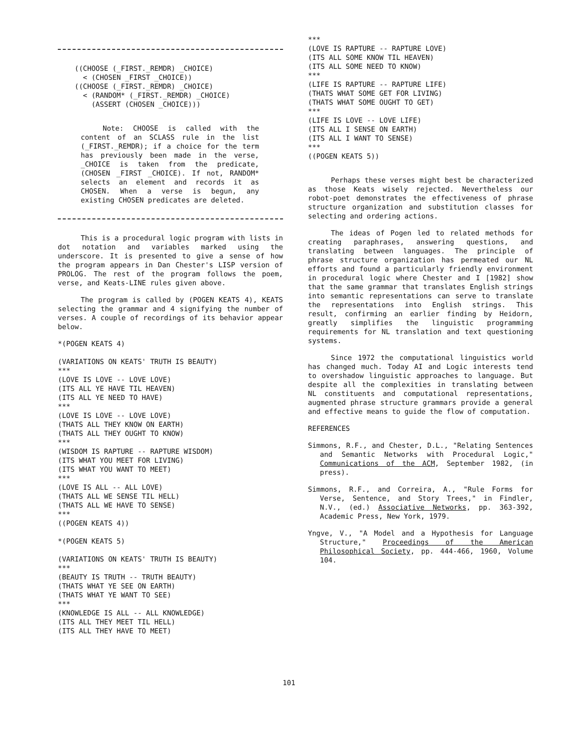((CHOOSE (_FIRST._REMDR) _CHOICE) < (CHOSEN _FIRST _CHOICE)) ((CHOOSE (_FIRST._REMDR) _CHOICE) < (RANDOM* (_FIRST._REMDR) _CHOICE) (ASSERT (CHOSEN _CHOICE)))
Note: CHOOSE is called with the content of an SCLASS rule in the list (_FIRST._REMDR); if a choice for the term has previously been made in the verse, _CHOICE is taken from the predicate, (CHOSEN _FIRST _CHOICE). If not, RANDOM* selects an element and records it as CHOSEN. When a verse is begun, any existing CHOSEN predicates are deleted.
This is a procedural logic program with lists in dot notation and variables marked using the underscore. It is presented to give a sense of how the program appears in Dan Chester's LISP version of PROLOG. The rest of the program follows the poem, verse, and Keats-LINE rules given above.
The program is called by (POGEN KEATS 4), KEATS selecting the grammar and 4 signifying the number of verses. A couple of recordings of its behavior appear below.
*(POGEN KEATS 4) (VARIATIONS ON KEATS' TRUTH IS BEAUTY) *** (LOVE IS LOVE -- LOVE LOVE) (ITS ALL YE HAVE TIL HEAVEN) (ITS ALL YE NEED TO HAVE) *** (LOVE IS LOVE -- LOVE LOVE) (THATS ALL THEY KNOW ON EARTH) (THATS ALL THEY OUGHT TO KNOW) *** (WISDOM IS RAPTURE -- RAPTURE WISDOM) (ITS WHAT YOU MEET FOR LIVING) (ITS WHAT YOU WANT TO MEET) *** (LOVE IS ALL -- ALL LOVE) (THATS ALL WE SENSE TIL HELL) (THATS ALL WE HAVE TO SENSE) *** ((POGEN KEATS 4)) *(POGEN KEATS 5) (VARIATIONS ON KEATS' TRUTH IS BEAUTY) *** (BEAUTY IS TRUTH -- TRUTH BEAUTY) (THATS WHAT YE SEE ON EARTH) (THATS WHAT YE WANT TO SEE) *** (KNOWLEDGE IS ALL -- ALL KNOWLEDGE) (ITS ALL THEY MEET TIL HELL) (ITS ALL THEY HAVE TO MEET)
*** (LOVE IS RAPTURE -- RAPTURE LOVE) (ITS ALL SOME KNOW TIL HEAVEN) (ITS ALL SOME NEED TO KNOW) *** (LIFE IS RAPTURE -- RAPTURE LIFE) (THATS WHAT SOME GET FOR LIVING) (THATS WHAT SOME OUGHT TO GET) *** (LIFE IS LOVE -- LOVE LIFE) (ITS ALL I SENSE ON EARTH) (ITS ALL I WANT TO SENSE) *** ((POGEN KEATS 5))
Perhaps these verses might best be characterized as those Keats wisely rejected. Nevertheless our robot-poet demonstrates the effectiveness of phrase structure organization and substitution classes for selecting and ordering actions.
The ideas of Pogen led to related methods for creating paraphrases, answering questions, and translating between languages. The principle of phrase structure organization has permeated our NL efforts and found a particularly friendly environment in procedural logic where Chester and I [1982] show that the same grammar that translates English strings into semantic representations can serve to translate the representations into English strings. This result, confirming an earlier finding by Heidorn, greatly simplifies the linguistic programming requirements for NL translation and text questioning systems.
Since 1972 the computational linguistics world has changed much. Today AI and Logic interests tend to overshadow linguistic approaches to language. But despite all the complexities in translating between NL constituents and computational representations, augmented phrase structure grammars provide a general and effective means to guide the flow of computation.
REFERENCES
Simmons, R.F., and Chester, D.L., "Relating Sentences and Semantic Networks with Procedural Logic," Communications of the ACM, September 1982, (in press).
Simmons, R.F., and Correira, A., "Rule Forms for Verse, Sentence, and Story Trees," in Findler, N.V., (ed.) Associative Networks, pp. 363-392, Academic Press, New York, 1979.
Yngve, V., "A Model and a Hypothesis for Language Structure," Proceedings of the American Philosophical Society, pp. 444-466, 1960, Volume 104.
101